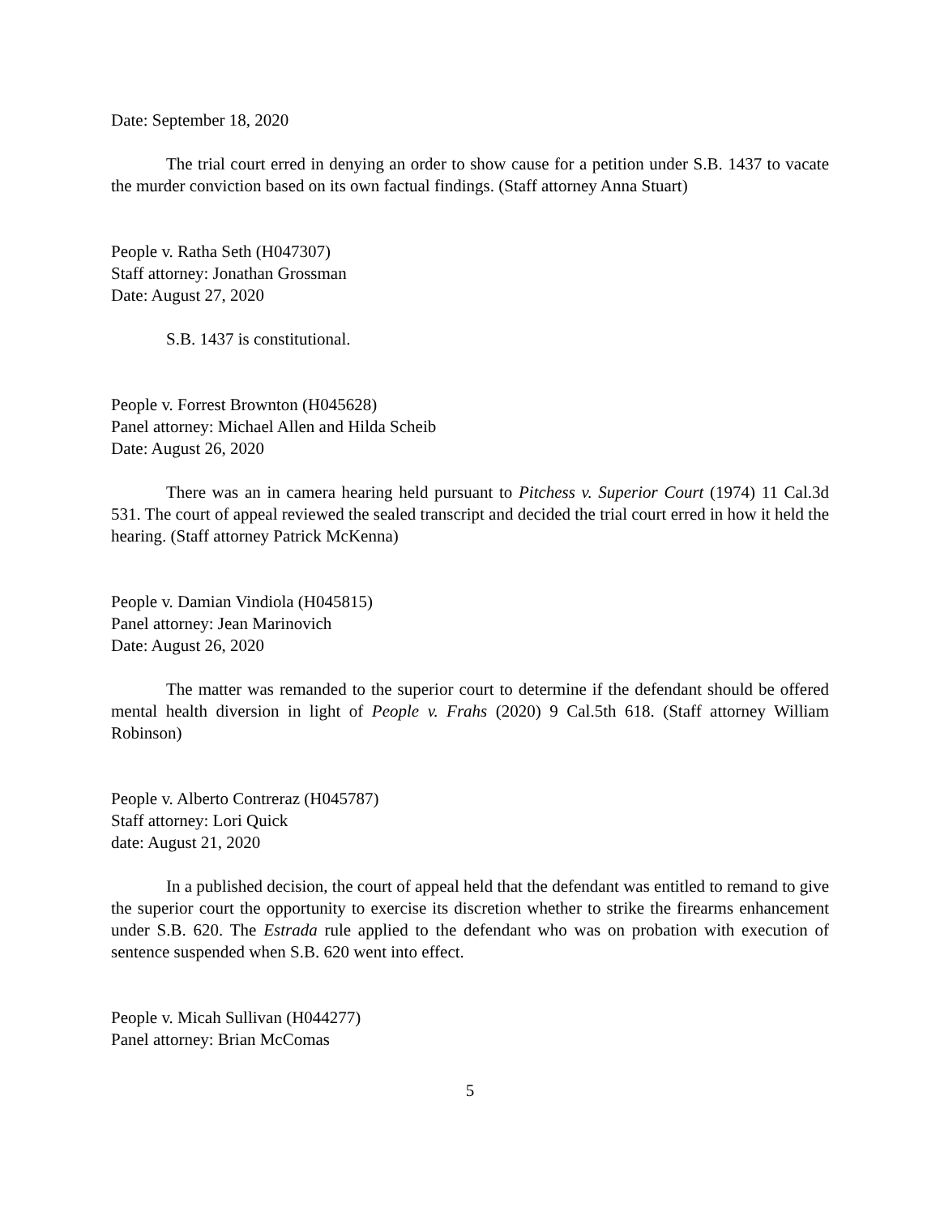Date: September 18, 2020
The trial court erred in denying an order to show cause for a petition under S.B. 1437 to vacate the murder conviction based on its own factual findings. (Staff attorney Anna Stuart)
People v. Ratha Seth (H047307)
Staff attorney: Jonathan Grossman
Date: August 27, 2020
S.B. 1437 is constitutional.
People v. Forrest Brownton (H045628)
Panel attorney: Michael Allen and Hilda Scheib
Date: August 26, 2020
There was an in camera hearing held pursuant to Pitchess v. Superior Court (1974) 11 Cal.3d 531. The court of appeal reviewed the sealed transcript and decided the trial court erred in how it held the hearing. (Staff attorney Patrick McKenna)
People v. Damian Vindiola (H045815)
Panel attorney: Jean Marinovich
Date: August 26, 2020
The matter was remanded to the superior court to determine if the defendant should be offered mental health diversion in light of People v. Frahs (2020) 9 Cal.5th 618. (Staff attorney William Robinson)
People v. Alberto Contreraz (H045787)
Staff attorney: Lori Quick
date: August 21, 2020
In a published decision, the court of appeal held that the defendant was entitled to remand to give the superior court the opportunity to exercise its discretion whether to strike the firearms enhancement under S.B. 620. The Estrada rule applied to the defendant who was on probation with execution of sentence suspended when S.B. 620 went into effect.
People v. Micah Sullivan (H044277)
Panel attorney: Brian McComas
5